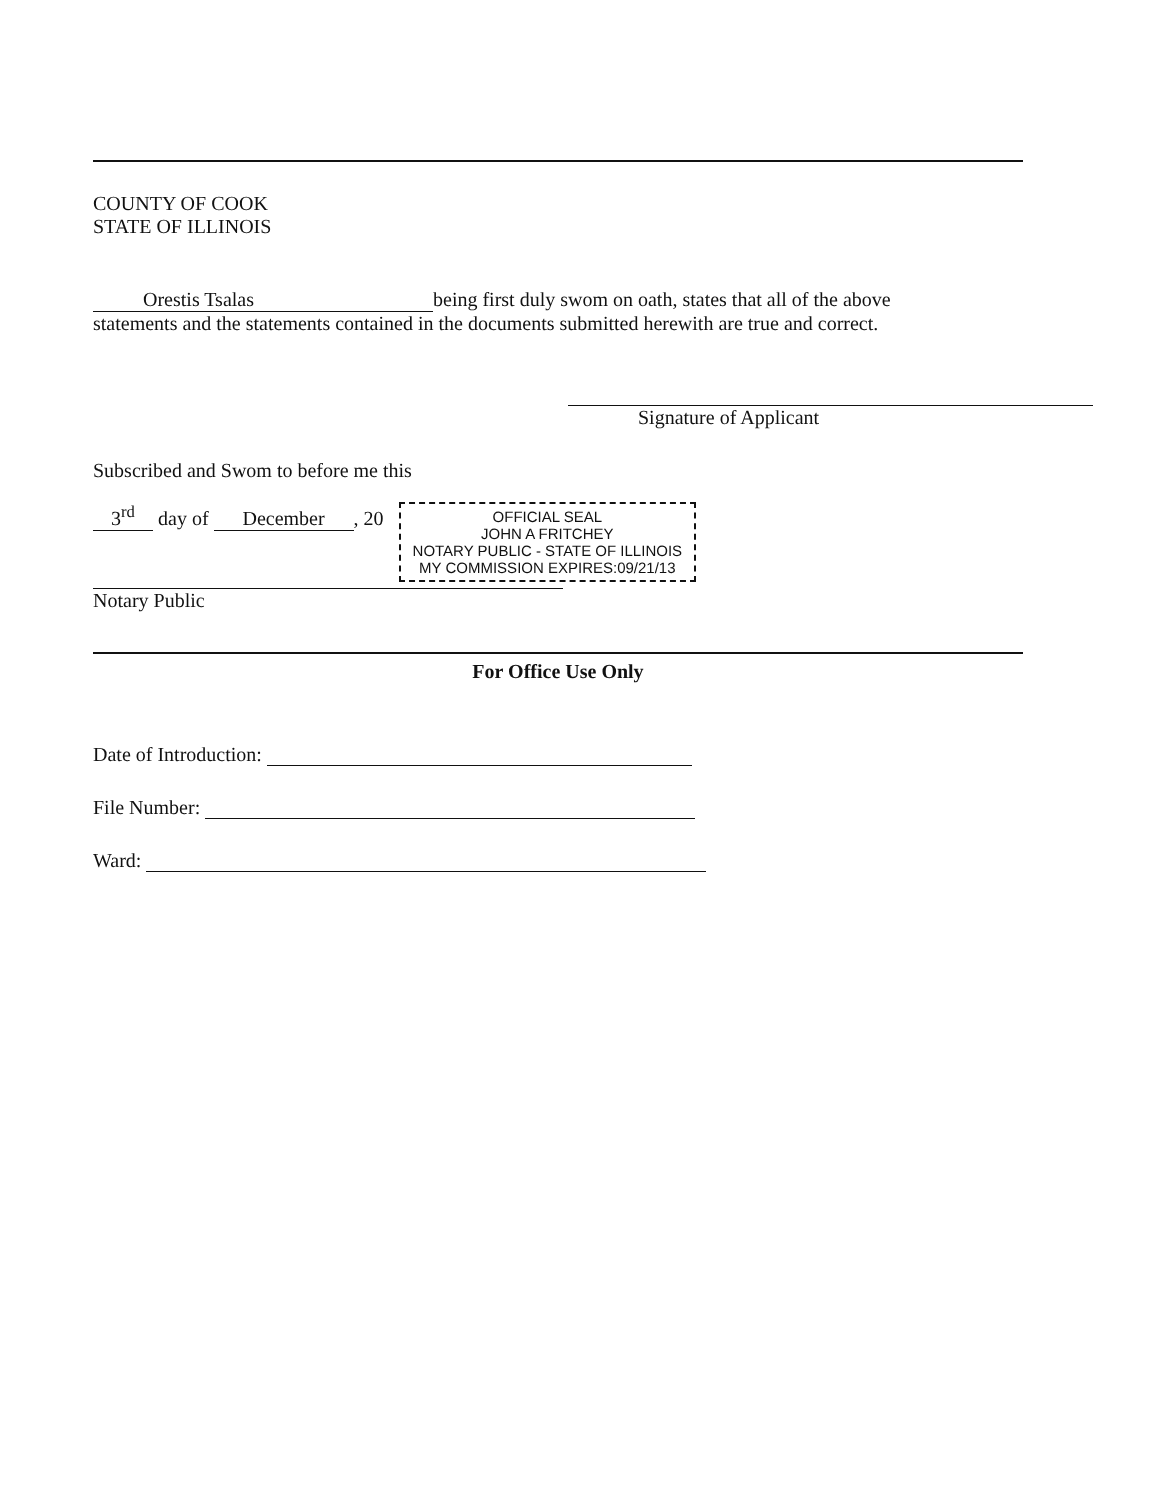COUNTY OF COOK
STATE OF ILLINOIS
Orestis Tsalas being first duly swom on oath, states that all of the above
statements and the statements contained in the documents submitted herewith are true and correct.
Signature of Applicant
Subscribed and Swom to before me this
3<sup>rd</sup> day of December, 20 OFFICIAL SEAL
JOHN A FRITCHEY
NOTARY PUBLIC - STATE OF ILLINOIS
MY COMMISSION EXPIRES:09/21/13
Notary Public
For Office Use Only
Date of Introduction:
File Number:
Ward: